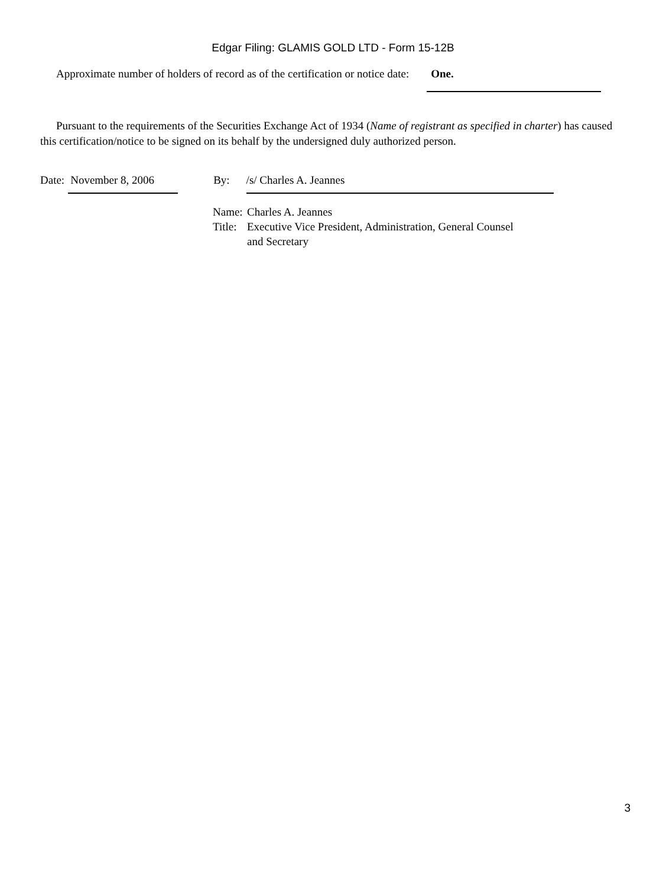Edgar Filing: GLAMIS GOLD LTD - Form 15-12B
Approximate number of holders of record as of the certification or notice date: One.
Pursuant to the requirements of the Securities Exchange Act of 1934 (Name of registrant as specified in charter) has caused this certification/notice to be signed on its behalf by the undersigned duly authorized person.
Date: November 8, 2006 By: /s/ Charles A. Jeannes
| Name: | Charles A. Jeannes |
| Title: | Executive Vice President, Administration, General Counsel and Secretary |
3